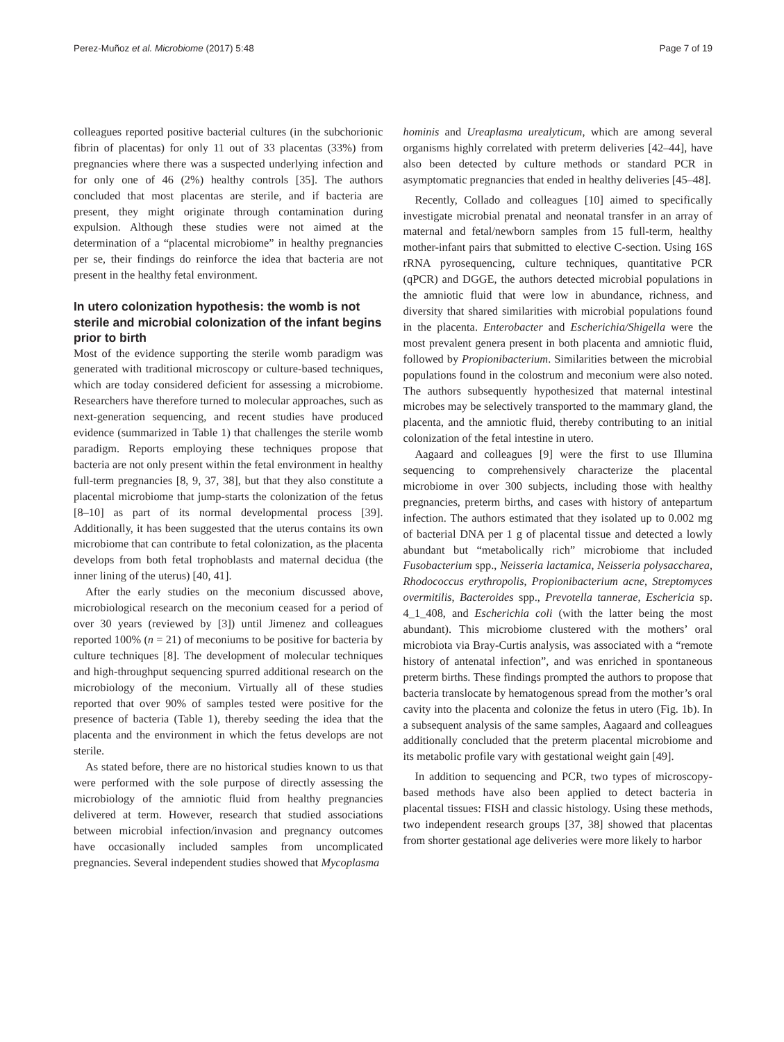Perez-Muñoz et al. Microbiome (2017) 5:48 Page 7 of 19
colleagues reported positive bacterial cultures (in the subchorionic fibrin of placentas) for only 11 out of 33 placentas (33%) from pregnancies where there was a suspected underlying infection and for only one of 46 (2%) healthy controls [35]. The authors concluded that most placentas are sterile, and if bacteria are present, they might originate through contamination during expulsion. Although these studies were not aimed at the determination of a “placental microbiome” in healthy pregnancies per se, their findings do reinforce the idea that bacteria are not present in the healthy fetal environment.
In utero colonization hypothesis: the womb is not sterile and microbial colonization of the infant begins prior to birth
Most of the evidence supporting the sterile womb paradigm was generated with traditional microscopy or culture-based techniques, which are today considered deficient for assessing a microbiome. Researchers have therefore turned to molecular approaches, such as next-generation sequencing, and recent studies have produced evidence (summarized in Table 1) that challenges the sterile womb paradigm. Reports employing these techniques propose that bacteria are not only present within the fetal environment in healthy full-term pregnancies [8, 9, 37, 38], but that they also constitute a placental microbiome that jump-starts the colonization of the fetus [8–10] as part of its normal developmental process [39]. Additionally, it has been suggested that the uterus contains its own microbiome that can contribute to fetal colonization, as the placenta develops from both fetal trophoblasts and maternal decidua (the inner lining of the uterus) [40, 41].
After the early studies on the meconium discussed above, microbiological research on the meconium ceased for a period of over 30 years (reviewed by [3]) until Jimenez and colleagues reported 100% (n = 21) of meconiums to be positive for bacteria by culture techniques [8]. The development of molecular techniques and high-throughput sequencing spurred additional research on the microbiology of the meconium. Virtually all of these studies reported that over 90% of samples tested were positive for the presence of bacteria (Table 1), thereby seeding the idea that the placenta and the environment in which the fetus develops are not sterile.
As stated before, there are no historical studies known to us that were performed with the sole purpose of directly assessing the microbiology of the amniotic fluid from healthy pregnancies delivered at term. However, research that studied associations between microbial infection/invasion and pregnancy outcomes have occasionally included samples from uncomplicated pregnancies. Several independent studies showed that Mycoplasma
hominis and Ureaplasma urealyticum, which are among several organisms highly correlated with preterm deliveries [42–44], have also been detected by culture methods or standard PCR in asymptomatic pregnancies that ended in healthy deliveries [45–48].
Recently, Collado and colleagues [10] aimed to specifically investigate microbial prenatal and neonatal transfer in an array of maternal and fetal/newborn samples from 15 full-term, healthy mother-infant pairs that submitted to elective C-section. Using 16S rRNA pyrosequencing, culture techniques, quantitative PCR (qPCR) and DGGE, the authors detected microbial populations in the amniotic fluid that were low in abundance, richness, and diversity that shared similarities with microbial populations found in the placenta. Enterobacter and Escherichia/Shigella were the most prevalent genera present in both placenta and amniotic fluid, followed by Propionibacterium. Similarities between the microbial populations found in the colostrum and meconium were also noted. The authors subsequently hypothesized that maternal intestinal microbes may be selectively transported to the mammary gland, the placenta, and the amniotic fluid, thereby contributing to an initial colonization of the fetal intestine in utero.
Aagaard and colleagues [9] were the first to use Illumina sequencing to comprehensively characterize the placental microbiome in over 300 subjects, including those with healthy pregnancies, preterm births, and cases with history of antepartum infection. The authors estimated that they isolated up to 0.002 mg of bacterial DNA per 1 g of placental tissue and detected a lowly abundant but “metabolically rich” microbiome that included Fusobacterium spp., Neisseria lactamica, Neisseria polysaccharea, Rhodococcus erythropolis, Propionibacterium acne, Streptomyces overmitilis, Bacteroides spp., Prevotella tannerae, Eschericia sp. 4_1_408, and Escherichia coli (with the latter being the most abundant). This microbiome clustered with the mothers’ oral microbiota via Bray-Curtis analysis, was associated with a “remote history of antenatal infection”, and was enriched in spontaneous preterm births. These findings prompted the authors to propose that bacteria translocate by hematogenous spread from the mother’s oral cavity into the placenta and colonize the fetus in utero (Fig. 1b). In a subsequent analysis of the same samples, Aagaard and colleagues additionally concluded that the preterm placental microbiome and its metabolic profile vary with gestational weight gain [49].
In addition to sequencing and PCR, two types of microscopy-based methods have also been applied to detect bacteria in placental tissues: FISH and classic histology. Using these methods, two independent research groups [37, 38] showed that placentas from shorter gestational age deliveries were more likely to harbor